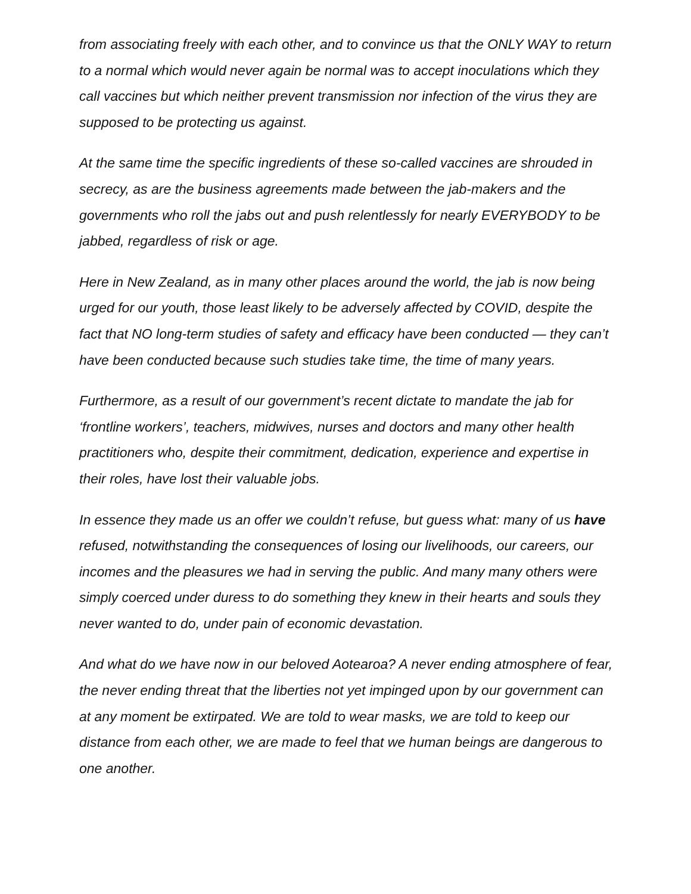from associating freely with each other, and to convince us that the ONLY WAY to return to a normal which would never again be normal was to accept inoculations which they call vaccines but which neither prevent transmission nor infection of the virus they are supposed to be protecting us against.
At the same time the specific ingredients of these so-called vaccines are shrouded in secrecy, as are the business agreements made between the jab-makers and the governments who roll the jabs out and push relentlessly for nearly EVERYBODY to be jabbed, regardless of risk or age.
Here in New Zealand, as in many other places around the world, the jab is now being urged for our youth, those least likely to be adversely affected by COVID, despite the fact that NO long-term studies of safety and efficacy have been conducted — they can’t have been conducted because such studies take time, the time of many years.
Furthermore, as a result of our government’s recent dictate to mandate the jab for ‘frontline workers’, teachers, midwives, nurses and doctors and many other health practitioners who, despite their commitment, dedication, experience and expertise in their roles, have lost their valuable jobs.
In essence they made us an offer we couldn’t refuse, but guess what: many of us have refused, notwithstanding the consequences of losing our livelihoods, our careers, our incomes and the pleasures we had in serving the public. And many many others were simply coerced under duress to do something they knew in their hearts and souls they never wanted to do, under pain of economic devastation.
And what do we have now in our beloved Aotearoa? A never ending atmosphere of fear, the never ending threat that the liberties not yet impinged upon by our government can at any moment be extirpated. We are told to wear masks, we are told to keep our distance from each other, we are made to feel that we human beings are dangerous to one another.